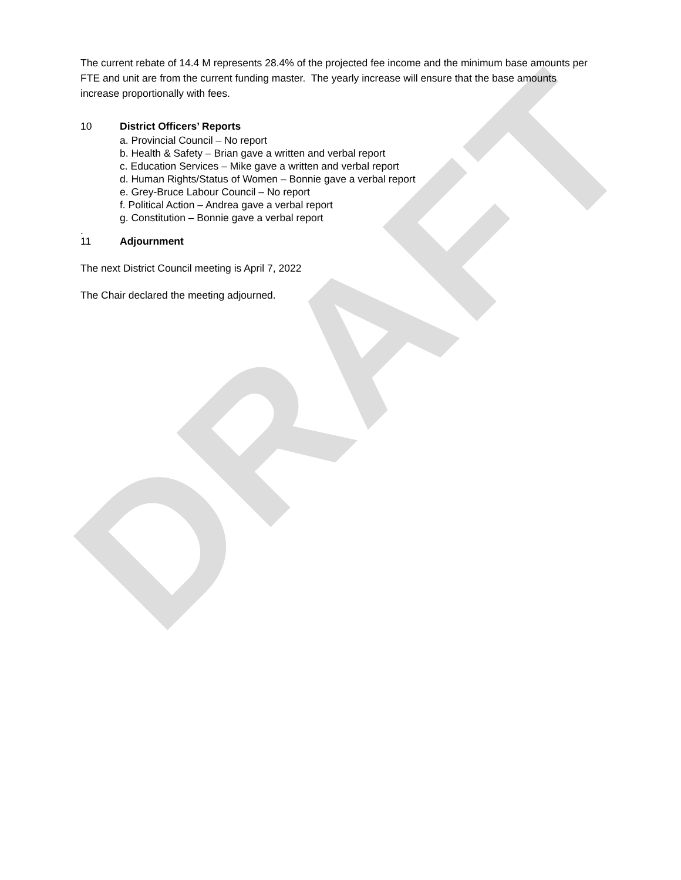DRAFT
The current rebate of 14.4 M represents 28.4% of the projected fee income and the minimum base amounts per FTE and unit are from the current funding master. The yearly increase will ensure that the base amounts increase proportionally with fees.
10 District Officers’ Reports
a. Provincial Council – No report
b. Health & Safety – Brian gave a written and verbal report
c. Education Services – Mike gave a written and verbal report
d. Human Rights/Status of Women – Bonnie gave a verbal report
e. Grey-Bruce Labour Council – No report
f. Political Action – Andrea gave a verbal report
g. Constitution – Bonnie gave a verbal report
.
11 Adjournment
The next District Council meeting is April 7, 2022
The Chair declared the meeting adjourned.